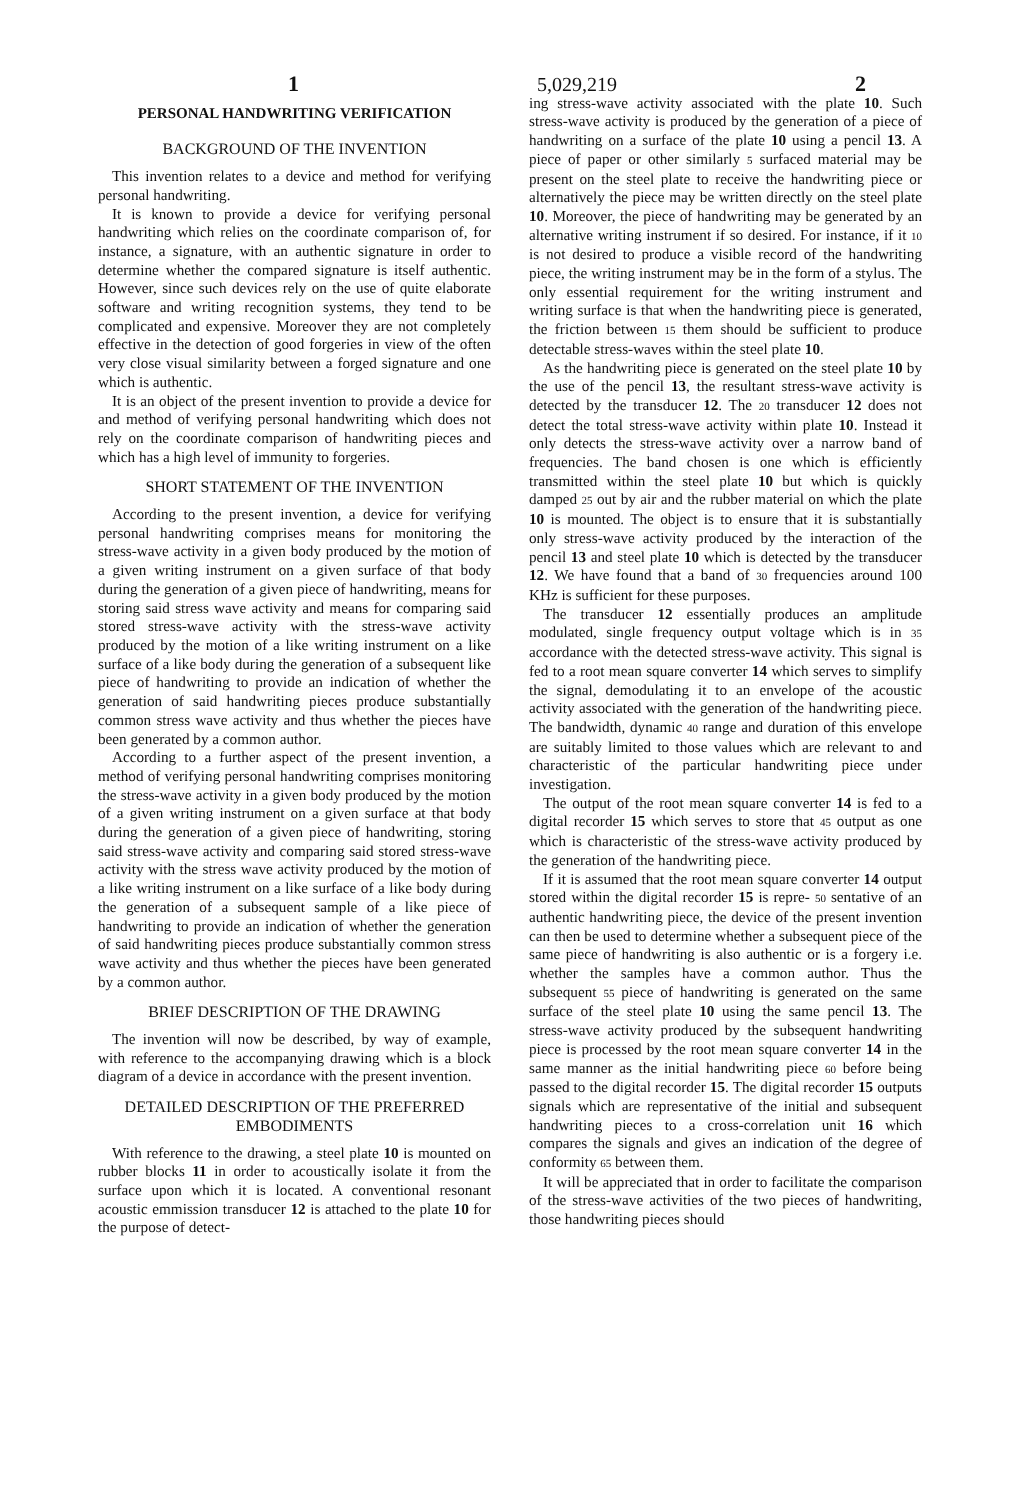1 5,029,219 2
PERSONAL HANDWRITING VERIFICATION
BACKGROUND OF THE INVENTION
This invention relates to a device and method for verifying personal handwriting.
It is known to provide a device for verifying personal handwriting which relies on the coordinate comparison of, for instance, a signature, with an authentic signature in order to determine whether the compared signature is itself authentic. However, since such devices rely on the use of quite elaborate software and writing recognition systems, they tend to be complicated and expensive. Moreover they are not completely effective in the detection of good forgeries in view of the often very close visual similarity between a forged signature and one which is authentic.
It is an object of the present invention to provide a device for and method of verifying personal handwriting which does not rely on the coordinate comparison of handwriting pieces and which has a high level of immunity to forgeries.
SHORT STATEMENT OF THE INVENTION
According to the present invention, a device for verifying personal handwriting comprises means for monitoring the stress-wave activity in a given body produced by the motion of a given writing instrument on a given surface of that body during the generation of a given piece of handwriting, means for storing said stress wave activity and means for comparing said stored stress-wave activity with the stress-wave activity produced by the motion of a like writing instrument on a like surface of a like body during the generation of a subsequent like piece of handwriting to provide an indication of whether the generation of said handwriting pieces produce substantially common stress wave activity and thus whether the pieces have been generated by a common author.
According to a further aspect of the present invention, a method of verifying personal handwriting comprises monitoring the stress-wave activity in a given body produced by the motion of a given writing instrument on a given surface at that body during the generation of a given piece of handwriting, storing said stress-wave activity and comparing said stored stress-wave activity with the stress wave activity produced by the motion of a like writing instrument on a like surface of a like body during the generation of a subsequent sample of a like piece of handwriting to provide an indication of whether the generation of said handwriting pieces produce substantially common stress wave activity and thus whether the pieces have been generated by a common author.
BRIEF DESCRIPTION OF THE DRAWING
The invention will now be described, by way of example, with reference to the accompanying drawing which is a block diagram of a device in accordance with the present invention.
DETAILED DESCRIPTION OF THE PREFERRED EMBODIMENTS
With reference to the drawing, a steel plate 10 is mounted on rubber blocks 11 in order to acoustically isolate it from the surface upon which it is located. A conventional resonant acoustic emmission transducer 12 is attached to the plate 10 for the purpose of detect-
ing stress-wave activity associated with the plate 10. Such stress-wave activity is produced by the generation of a piece of handwriting on a surface of the plate 10 using a pencil 13. A piece of paper or other similarly 5 surfaced material may be present on the steel plate to receive the handwriting piece or alternatively the piece may be written directly on the steel plate 10. Moreover, the piece of handwriting may be generated by an alternative writing instrument if so desired. For instance, if it 10 is not desired to produce a visible record of the handwriting piece, the writing instrument may be in the form of a stylus. The only essential requirement for the writing instrument and writing surface is that when the handwriting piece is generated, the friction between 15 them should be sufficient to produce detectable stress-waves within the steel plate 10.
As the handwriting piece is generated on the steel plate 10 by the use of the pencil 13, the resultant stress-wave activity is detected by the transducer 12. The 20 transducer 12 does not detect the total stress-wave activity within plate 10. Instead it only detects the stress-wave activity over a narrow band of frequencies. The band chosen is one which is efficiently transmitted within the steel plate 10 but which is quickly damped 25 out by air and the rubber material on which the plate 10 is mounted. The object is to ensure that it is substantially only stress-wave activity produced by the interaction of the pencil 13 and steel plate 10 which is detected by the transducer 12. We have found that a band of 30 frequencies around 100 KHz is sufficient for these purposes.
The transducer 12 essentially produces an amplitude modulated, single frequency output voltage which is in 35 accordance with the detected stress-wave activity. This signal is fed to a root mean square converter 14 which serves to simplify the signal, demodulating it to an envelope of the acoustic activity associated with the generation of the handwriting piece. The bandwidth, dynamic 40 range and duration of this envelope are suitably limited to those values which are relevant to and characteristic of the particular handwriting piece under investigation.
The output of the root mean square converter 14 is fed to a digital recorder 15 which serves to store that 45 output as one which is characteristic of the stress-wave activity produced by the generation of the handwriting piece.
If it is assumed that the root mean square converter 14 output stored within the digital recorder 15 is repre- 50 sentative of an authentic handwriting piece, the device of the present invention can then be used to determine whether a subsequent piece of the same piece of handwriting is also authentic or is a forgery i.e. whether the samples have a common author. Thus the subsequent 55 piece of handwriting is generated on the same surface of the steel plate 10 using the same pencil 13. The stress-wave activity produced by the subsequent handwriting piece is processed by the root mean square converter 14 in the same manner as the initial handwriting piece 60 before being passed to the digital recorder 15. The digital recorder 15 outputs signals which are representative of the initial and subsequent handwriting pieces to a cross-correlation unit 16 which compares the signals and gives an indication of the degree of conformity 65 between them.
It will be appreciated that in order to facilitate the comparison of the stress-wave activities of the two pieces of handwriting, those handwriting pieces should